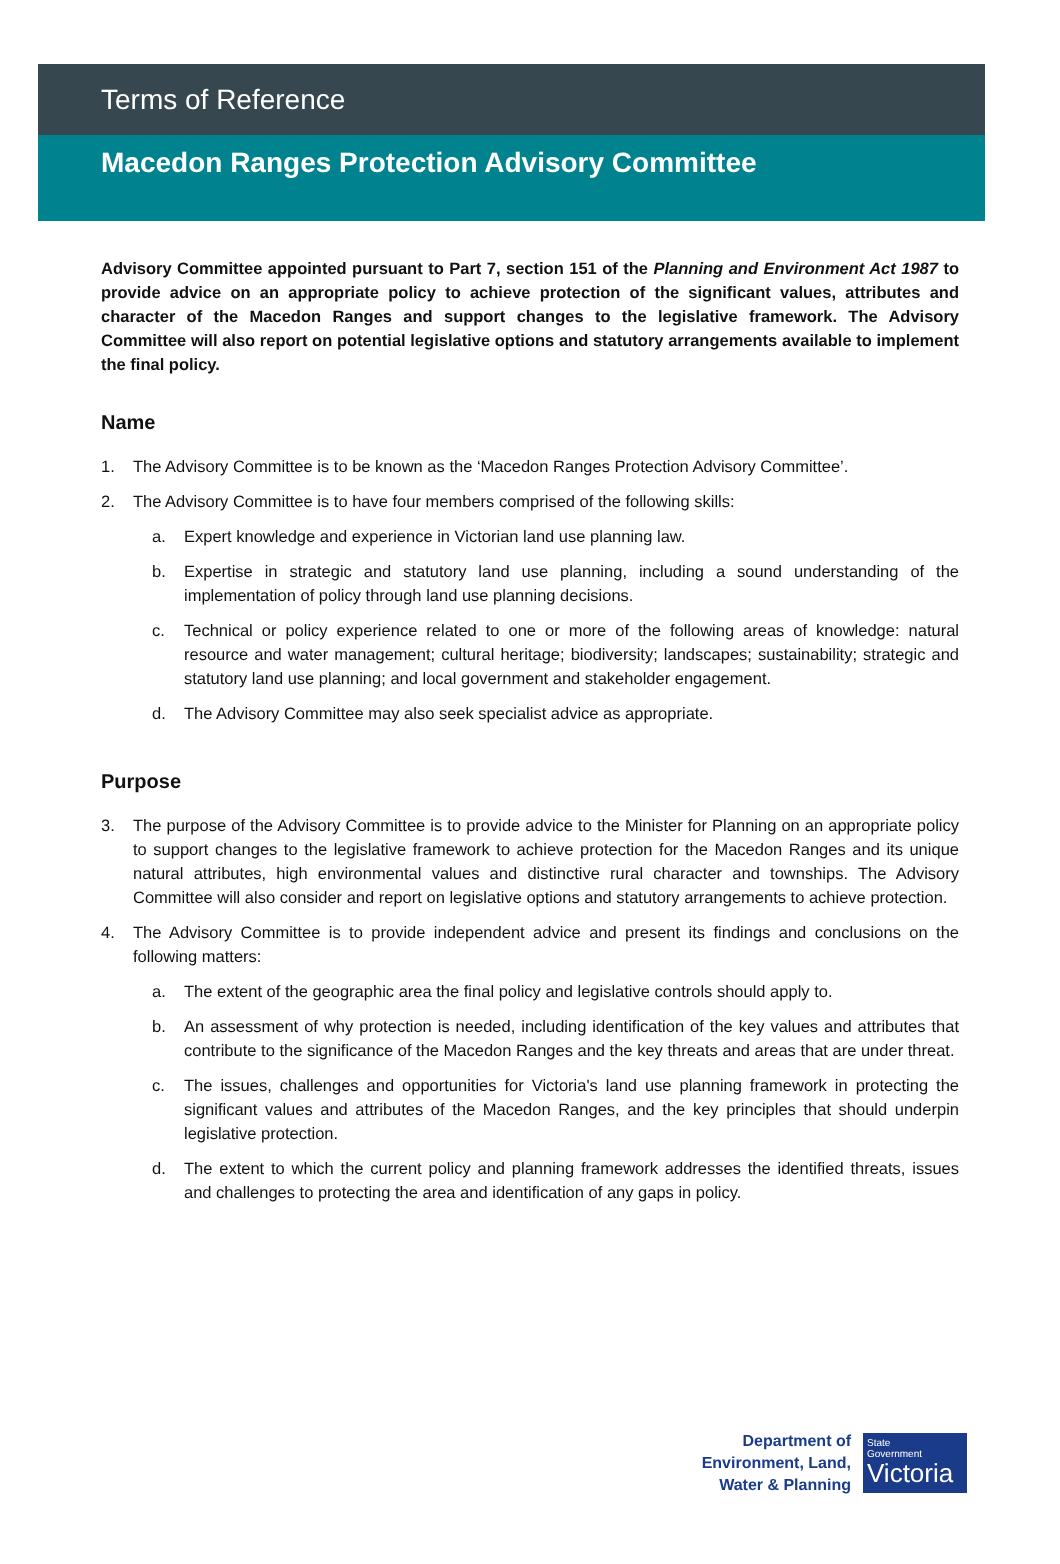Terms of Reference
Macedon Ranges Protection Advisory Committee
Advisory Committee appointed pursuant to Part 7, section 151 of the Planning and Environment Act 1987 to provide advice on an appropriate policy to achieve protection of the significant values, attributes and character of the Macedon Ranges and support changes to the legislative framework. The Advisory Committee will also report on potential legislative options and statutory arrangements available to implement the final policy.
Name
1. The Advisory Committee is to be known as the ‘Macedon Ranges Protection Advisory Committee’.
2. The Advisory Committee is to have four members comprised of the following skills:
a. Expert knowledge and experience in Victorian land use planning law.
b. Expertise in strategic and statutory land use planning, including a sound understanding of the implementation of policy through land use planning decisions.
c. Technical or policy experience related to one or more of the following areas of knowledge: natural resource and water management; cultural heritage; biodiversity; landscapes; sustainability; strategic and statutory land use planning; and local government and stakeholder engagement.
d. The Advisory Committee may also seek specialist advice as appropriate.
Purpose
3. The purpose of the Advisory Committee is to provide advice to the Minister for Planning on an appropriate policy to support changes to the legislative framework to achieve protection for the Macedon Ranges and its unique natural attributes, high environmental values and distinctive rural character and townships. The Advisory Committee will also consider and report on legislative options and statutory arrangements to achieve protection.
4. The Advisory Committee is to provide independent advice and present its findings and conclusions on the following matters:
a. The extent of the geographic area the final policy and legislative controls should apply to.
b. An assessment of why protection is needed, including identification of the key values and attributes that contribute to the significance of the Macedon Ranges and the key threats and areas that are under threat.
c. The issues, challenges and opportunities for Victoria's land use planning framework in protecting the significant values and attributes of the Macedon Ranges, and the key principles that should underpin legislative protection.
d. The extent to which the current policy and planning framework addresses the identified threats, issues and challenges to protecting the area and identification of any gaps in policy.
Department of
Environment, Land,
Water & Planning
State
Government
Victoria